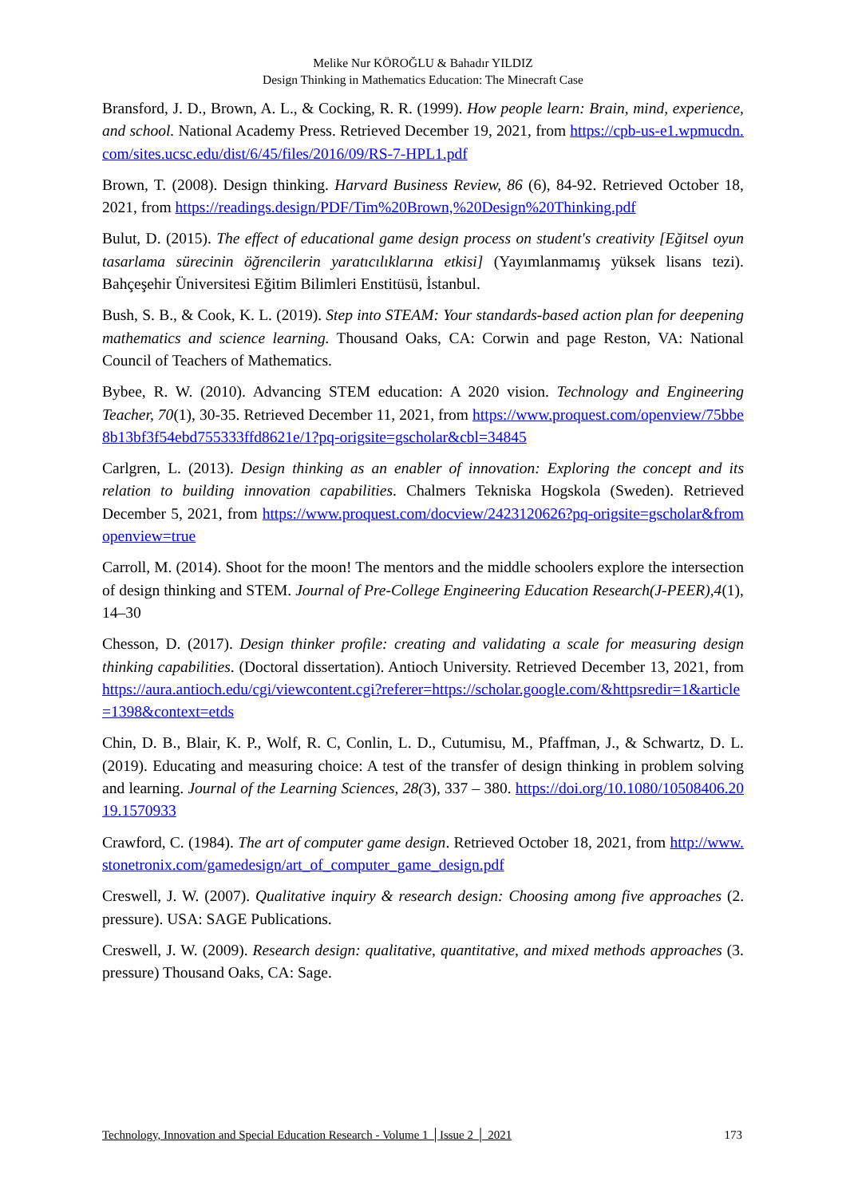Melike Nur KÖROĞLU & Bahadır YILDIZ
Design Thinking in Mathematics Education: The Minecraft Case
Bransford, J. D., Brown, A. L., & Cocking, R. R. (1999). How people learn: Brain, mind, experience, and school. National Academy Press. Retrieved December 19, 2021, from https://cpb-us-e1.wpmucdn.com/sites.ucsc.edu/dist/6/45/files/2016/09/RS-7-HPL1.pdf
Brown, T. (2008). Design thinking. Harvard Business Review, 86 (6), 84-92. Retrieved October 18, 2021, from https://readings.design/PDF/Tim%20Brown,%20Design%20Thinking.pdf
Bulut, D. (2015). The effect of educational game design process on student's creativity [Eğitsel oyun tasarlama sürecinin öğrencilerin yaratıcılıklarına etkisi] (Yayımlanmamış yüksek lisans tezi). Bahçeşehir Üniversitesi Eğitim Bilimleri Enstitüsü, İstanbul.
Bush, S. B., & Cook, K. L. (2019). Step into STEAM: Your standards-based action plan for deepening mathematics and science learning. Thousand Oaks, CA: Corwin and page Reston, VA: National Council of Teachers of Mathematics.
Bybee, R. W. (2010). Advancing STEM education: A 2020 vision. Technology and Engineering Teacher, 70(1), 30-35. Retrieved December 11, 2021, from https://www.proquest.com/openview/75bbe8b13bf3f54ebd755333ffd8621e/1?pq-origsite=gscholar&cbl=34845
Carlgren, L. (2013). Design thinking as an enabler of innovation: Exploring the concept and its relation to building innovation capabilities. Chalmers Tekniska Hogskola (Sweden). Retrieved December 5, 2021, from https://www.proquest.com/docview/2423120626?pq-origsite=gscholar&fromopenview=true
Carroll, M. (2014). Shoot for the moon! The mentors and the middle schoolers explore the intersection of design thinking and STEM. Journal of Pre-College Engineering Education Research(J-PEER),4(1), 14–30
Chesson, D. (2017). Design thinker profile: creating and validating a scale for measuring design thinking capabilities. (Doctoral dissertation). Antioch University. Retrieved December 13, 2021, from https://aura.antioch.edu/cgi/viewcontent.cgi?referer=https://scholar.google.com/&httpsredir=1&article=1398&context=etds
Chin, D. B., Blair, K. P., Wolf, R. C, Conlin, L. D., Cutumisu, M., Pfaffman, J., & Schwartz, D. L. (2019). Educating and measuring choice: A test of the transfer of design thinking in problem solving and learning. Journal of the Learning Sciences, 28(3), 337 – 380. https://doi.org/10.1080/10508406.2019.1570933
Crawford, C. (1984). The art of computer game design. Retrieved October 18, 2021, from http://www.stonetronix.com/gamedesign/art_of_computer_game_design.pdf
Creswell, J. W. (2007). Qualitative inquiry & research design: Choosing among five approaches (2. pressure). USA: SAGE Publications.
Creswell, J. W. (2009). Research design: qualitative, quantitative, and mixed methods approaches (3. pressure) Thousand Oaks, CA: Sage.
Technology, Innovation and Special Education Research - Volume 1 │Issue 2 │ 2021 173